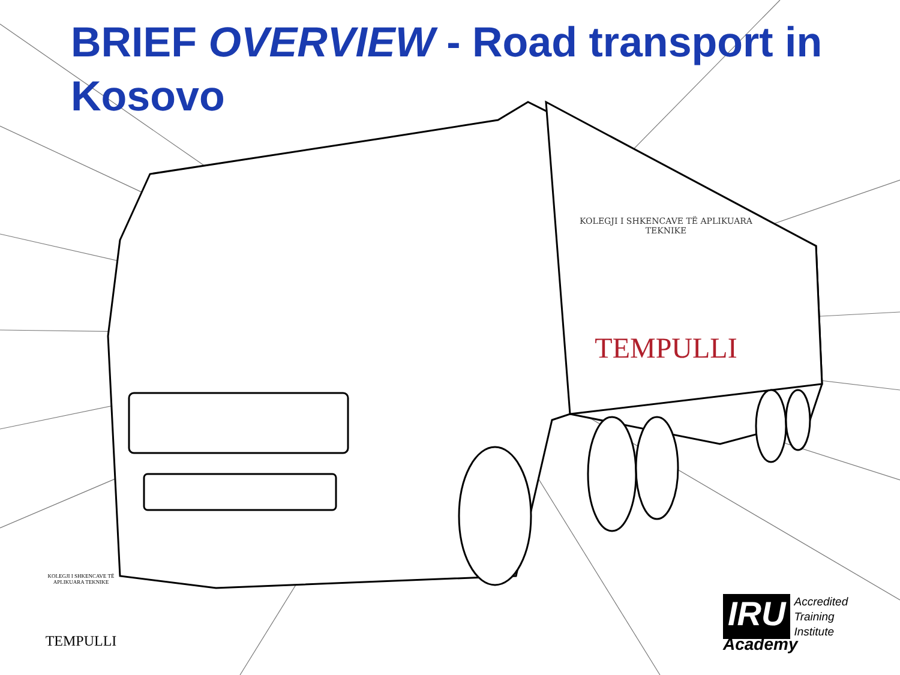BRIEF OVERVIEW - Road transport in Kosovo
KOLEGJI I SHKENCAVE TË APLIKUARA TEKNIKE
TEMPULLI
KOLEGJI I SHKENCAVE TË APLIKUARA TEKNIKE
TEMPULLI
IRU
Accredited
Training
Institute
Academy